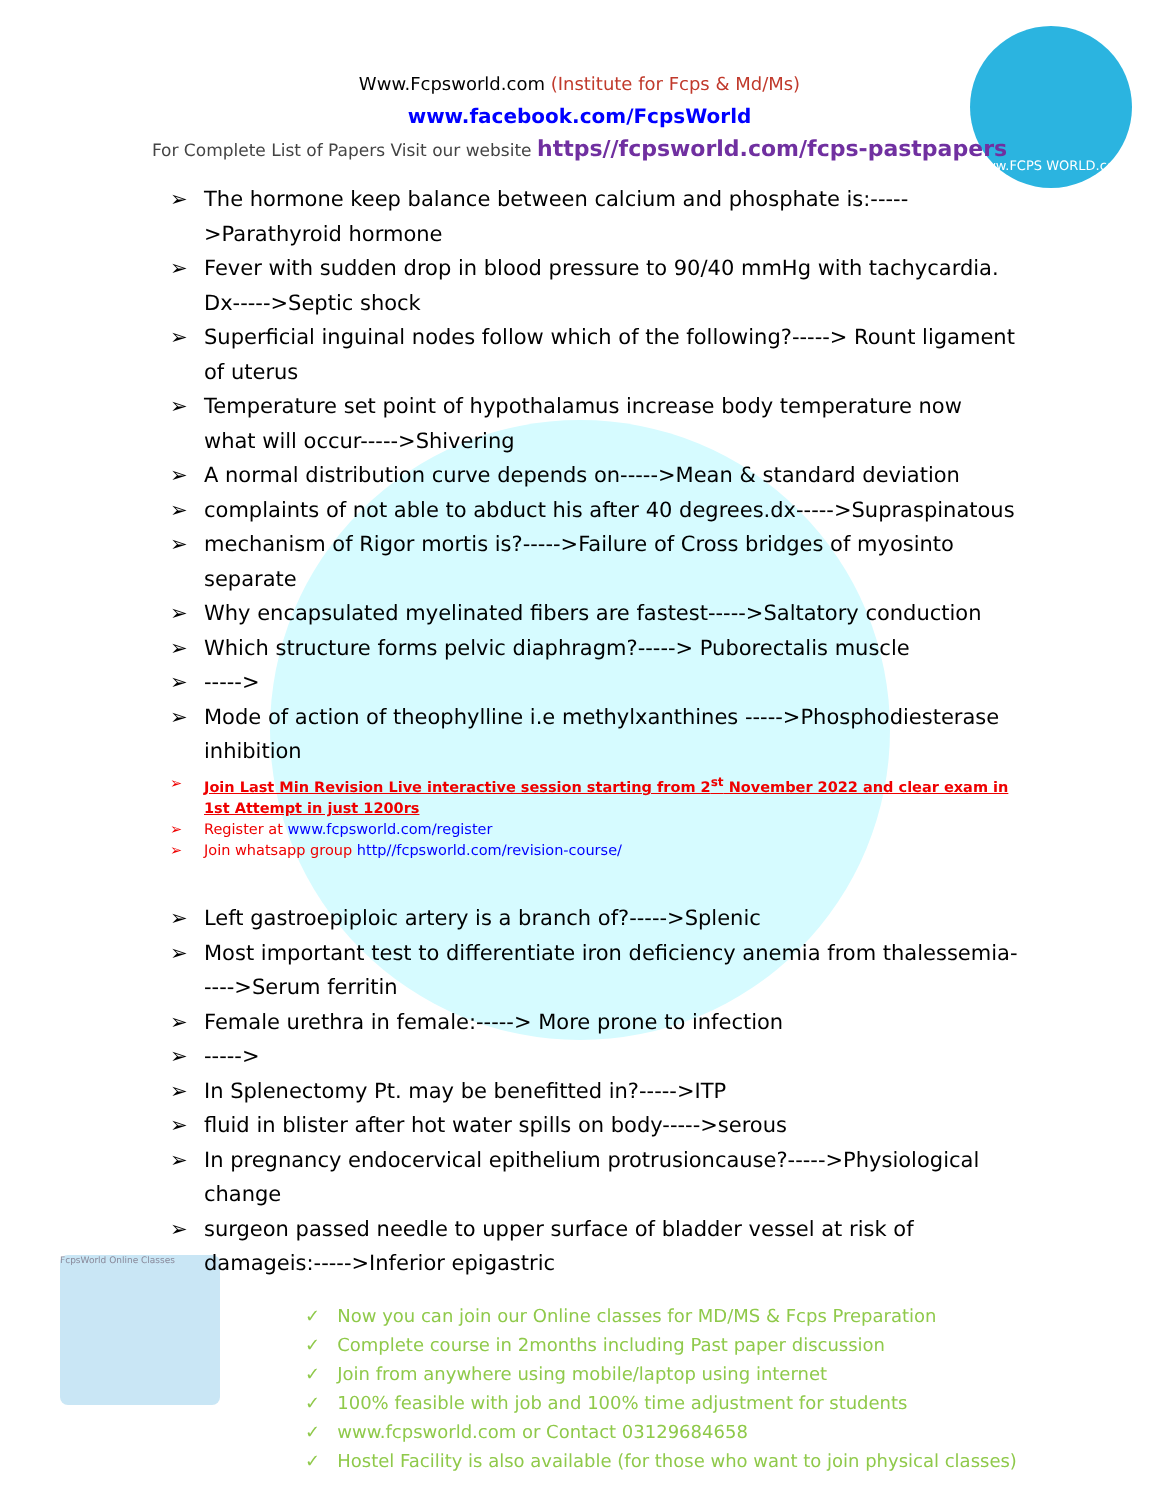www.FCPS WORLD.com
Www.Fcpsworld.com (Institute for Fcps & Md/Ms)
www.facebook.com/FcpsWorld
For Complete List of Papers Visit our website https//fcpsworld.com/fcps-pastpapers
➢ The hormone keep balance between calcium and phosphate is:----->Parathyroid hormone
➢ Fever with sudden drop in blood pressure to 90/40 mmHg with tachycardia. Dx----->Septic shock
➢ Superficial inguinal nodes follow which of the following?-----> Rount ligament of uterus
➢ Temperature set point of hypothalamus increase body temperature now what will occur----->Shivering
➢ A normal distribution curve depends on----->Mean & standard deviation
➢ complaints of not able to abduct his after 40 degrees.dx----->Supraspinatous
➢ mechanism of Rigor mortis is?----->Failure of Cross bridges of myosinto separate
➢ Why encapsulated myelinated fibers are fastest----->Saltatory conduction
➢ Which structure forms pelvic diaphragm?-----> Puborectalis muscle
➢ ----->
➢ Mode of action of theophylline i.e methylxanthines ----->Phosphodiesterase inhibition
➢ Join Last Min Revision Live interactive session starting from 2<sup>st</sup> November 2022 and clear exam in 1st Attempt in just 1200rs
➢ Register at www.fcpsworld.com/register
➢ Join whatsapp group http//fcpsworld.com/revision-course/
➢ Left gastroepiploic artery is a branch of?----->Splenic
➢ Most important test to differentiate iron deficiency anemia from thalessemia----->Serum ferritin
➢ Female urethra in female:-----> More prone to infection
➢ ----->
➢ In Splenectomy Pt. may be benefitted in?----->ITP
➢ fluid in blister after hot water spills on body----->serous
➢ In pregnancy endocervical epithelium protrusioncause?----->Physiological change
➢ surgeon passed needle to upper surface of bladder vessel at risk of damageis:----->Inferior epigastric
FcpsWorld Online Classes
✓ Now you can join our Online classes for MD/MS & Fcps Preparation
✓ Complete course in 2months including Past paper discussion
✓ Join from anywhere using mobile/laptop using internet
✓ 100% feasible with job and 100% time adjustment for students
✓ www.fcpsworld.com or Contact 03129684658
✓ Hostel Facility is also available (for those who want to join physical classes)